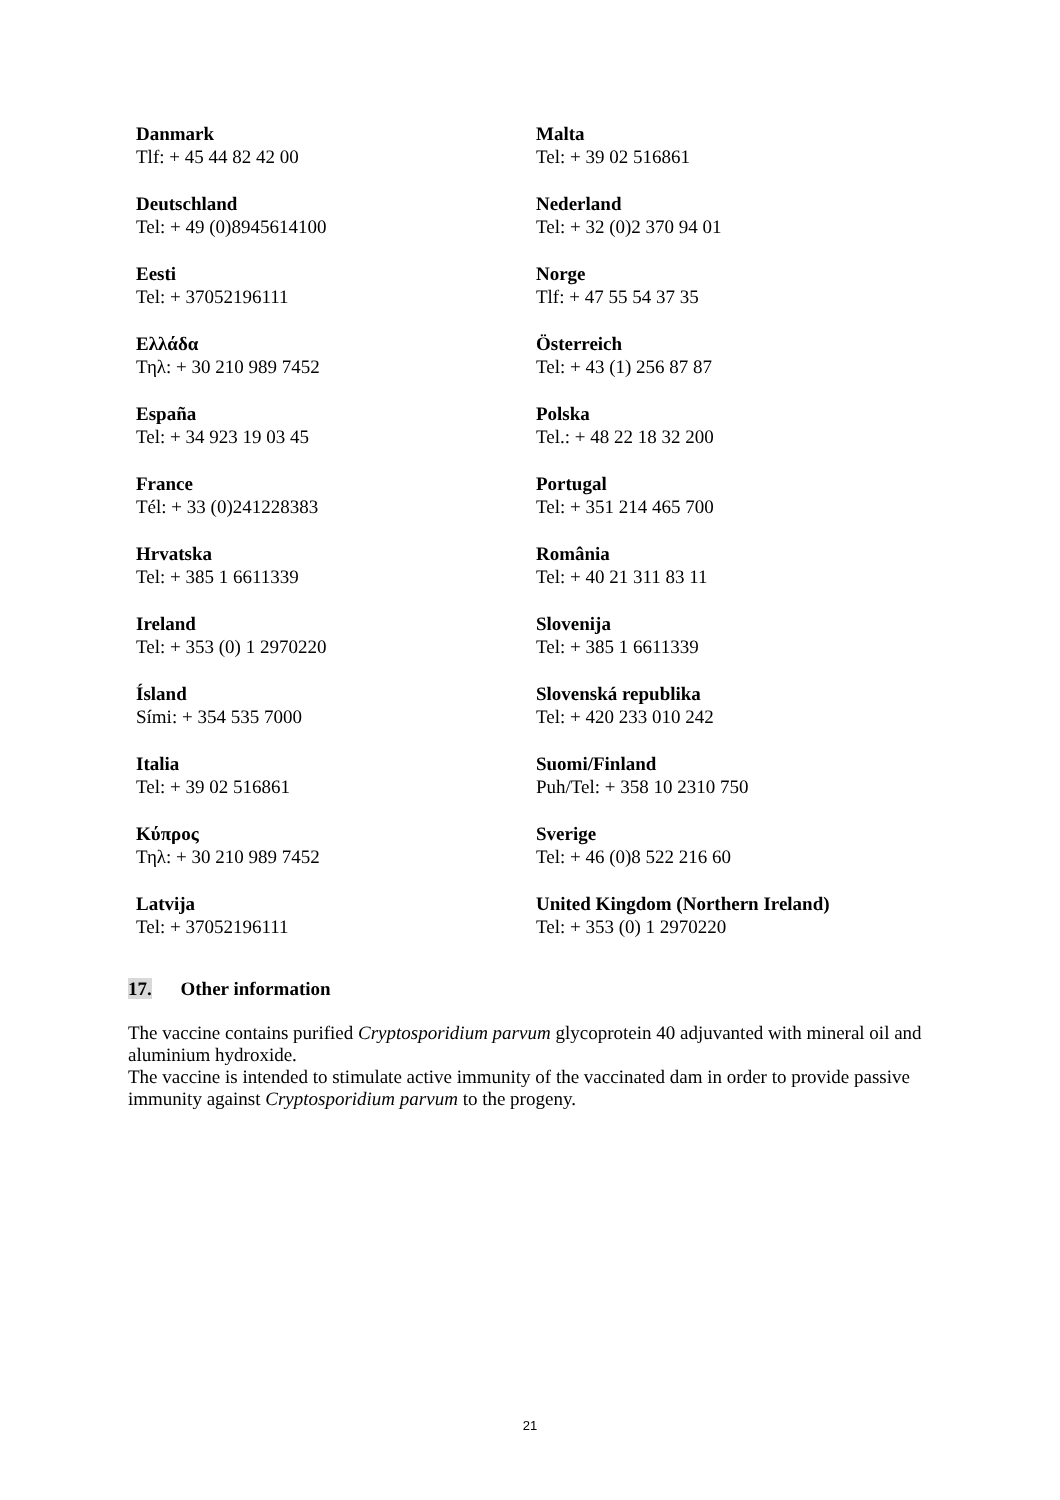| Danmark Tlf: + 45 44 82 42 00 | Malta Tel: + 39 02 516861 |
| Deutschland Tel: + 49 (0)8945614100 | Nederland Tel: + 32 (0)2 370 94 01 |
| Eesti Tel: + 37052196111 | Norge Tlf: + 47 55 54 37 35 |
| Ελλάδα Τηλ: + 30 210 989 7452 | Österreich Tel: + 43 (1) 256 87 87 |
| España Tel: + 34 923 19 03 45 | Polska Tel.: + 48 22 18 32 200 |
| France Tél: + 33 (0)241228383 | Portugal Tel: + 351 214 465 700 |
| Hrvatska Tel: + 385 1 6611339 | România Tel: + 40 21 311 83 11 |
| Ireland Tel: + 353 (0) 1 2970220 | Slovenija Tel: + 385 1 6611339 |
| Ísland Sími: + 354 535 7000 | Slovenská republika Tel: + 420 233 010 242 |
| Italia Tel: + 39 02 516861 | Suomi/Finland Puh/Tel: + 358 10 2310 750 |
| Κύπρος Τηλ: + 30 210 989 7452 | Sverige Tel: + 46 (0)8 522 216 60 |
| Latvija Tel: + 37052196111 | United Kingdom (Northern Ireland) Tel: + 353 (0) 1 2970220 |
17. Other information
The vaccine contains purified Cryptosporidium parvum glycoprotein 40 adjuvanted with mineral oil and aluminium hydroxide.
The vaccine is intended to stimulate active immunity of the vaccinated dam in order to provide passive immunity against Cryptosporidium parvum to the progeny.
21